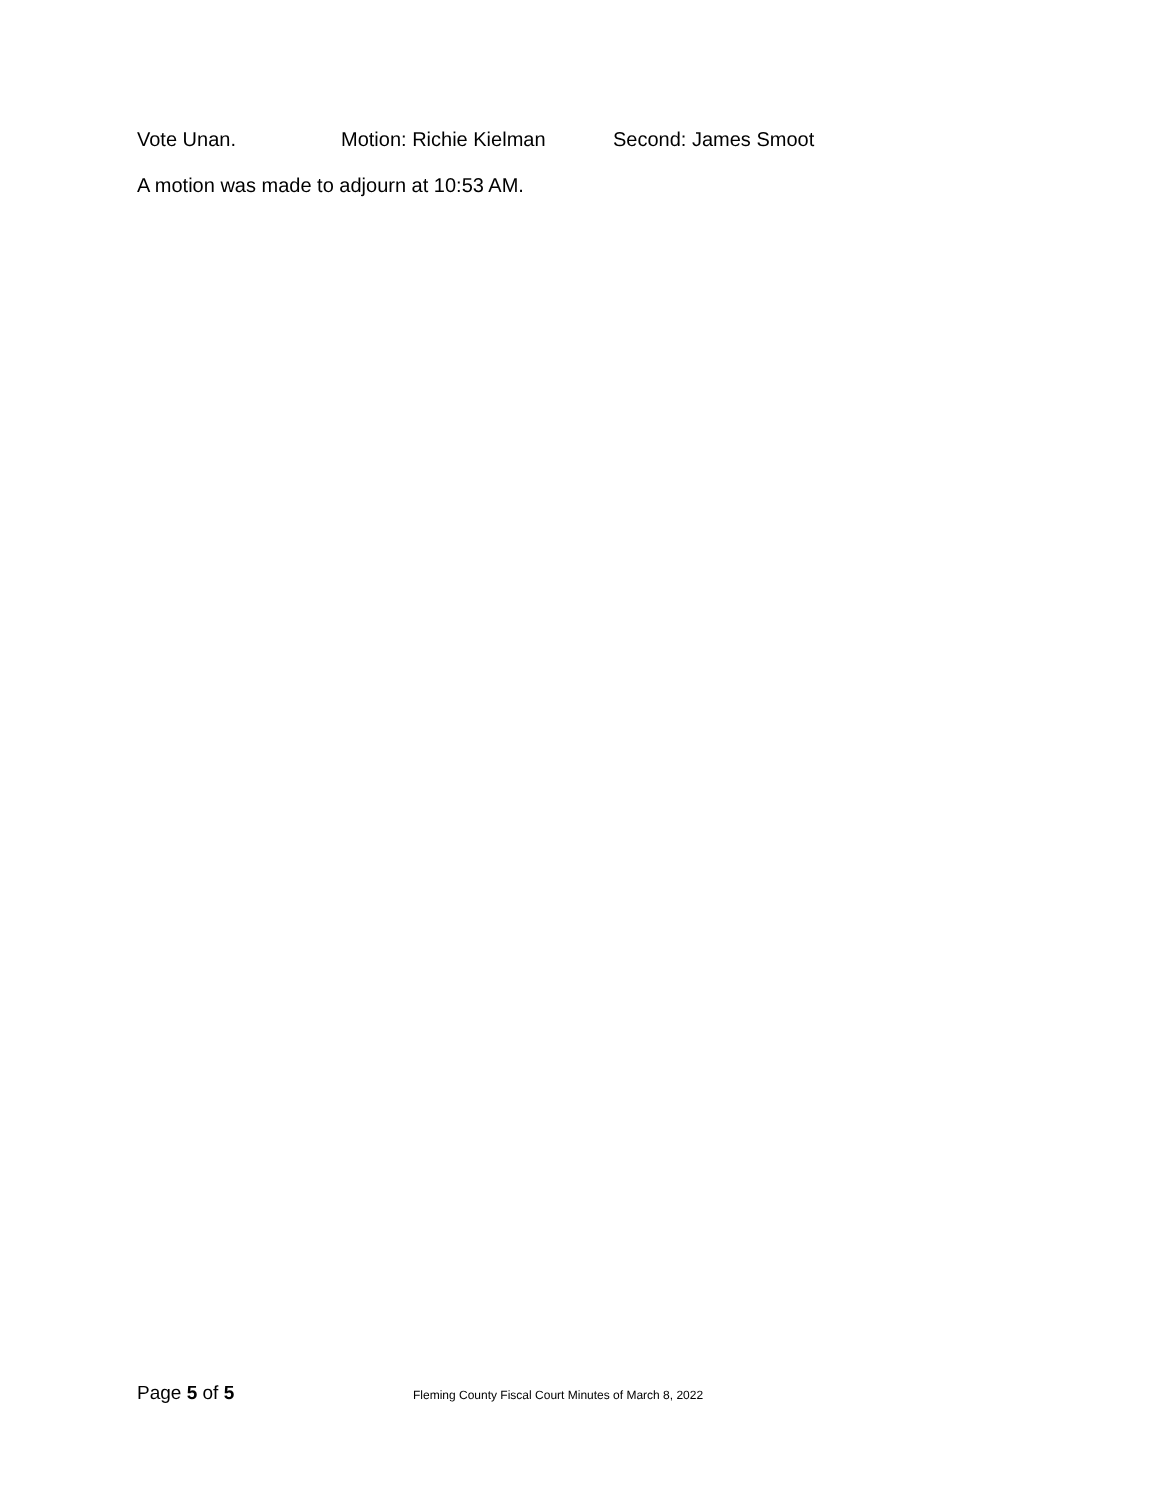Vote Unan. Motion: Richie Kielman Second: James Smoot
A motion was made to adjourn at 10:53 AM.
Page 5 of 5 Fleming County Fiscal Court Minutes of March 8, 2022